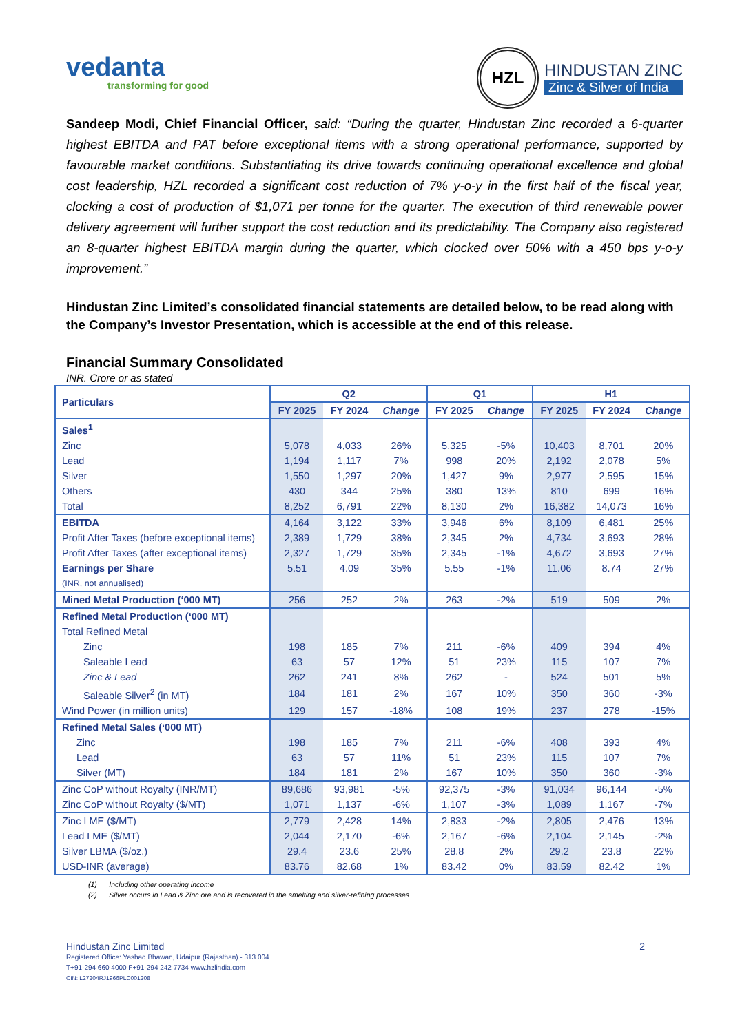vedanta
transforming for good
HZL
HINDUSTAN ZINC
Zinc & Silver of India
Sandeep Modi, Chief Financial Officer, said: “During the quarter, Hindustan Zinc recorded a 6-quarter highest EBITDA and PAT before exceptional items with a strong operational performance, supported by favourable market conditions. Substantiating its drive towards continuing operational excellence and global cost leadership, HZL recorded a significant cost reduction of 7% y-o-y in the first half of the fiscal year, clocking a cost of production of $1,071 per tonne for the quarter. The execution of third renewable power delivery agreement will further support the cost reduction and its predictability. The Company also registered an 8-quarter highest EBITDA margin during the quarter, which clocked over 50% with a 450 bps y-o-y improvement.”
Hindustan Zinc Limited’s consolidated financial statements are detailed below, to be read along with the Company’s Investor Presentation, which is accessible at the end of this release.
Financial Summary Consolidated
INR. Crore or as stated
| Particulars | Q2 | | | Q1 | | H1 | | |
| --- | --- | --- | --- | --- | --- | --- | --- | --- |
| | FY 2025 | FY 2024 | Change | FY 2025 | Change | FY 2025 | FY 2024 | Change |
| Sales<sup>1</sup> | | | | | | | | |
| Zinc | 5,078 | 4,033 | 26% | 5,325 | -5% | 10,403 | 8,701 | 20% |
| Lead | 1,194 | 1,117 | 7% | 998 | 20% | 2,192 | 2,078 | 5% |
| Silver | 1,550 | 1,297 | 20% | 1,427 | 9% | 2,977 | 2,595 | 15% |
| Others | 430 | 344 | 25% | 380 | 13% | 810 | 699 | 16% |
| Total | 8,252 | 6,791 | 22% | 8,130 | 2% | 16,382 | 14,073 | 16% |
| EBITDA | 4,164 | 3,122 | 33% | 3,946 | 6% | 8,109 | 6,481 | 25% |
| Profit After Taxes (before exceptional items) | 2,389 | 1,729 | 38% | 2,345 | 2% | 4,734 | 3,693 | 28% |
| Profit After Taxes (after exceptional items) | 2,327 | 1,729 | 35% | 2,345 | -1% | 4,672 | 3,693 | 27% |
| Earnings per Share | 5.51 | 4.09 | 35% | 5.55 | -1% | 11.06 | 8.74 | 27% |
| (INR, not annualised) | | | | | | | | |
| Mined Metal Production (‘000 MT) | 256 | 252 | 2% | 263 | -2% | 519 | 509 | 2% |
| Refined Metal Production (‘000 MT) | | | | | | | | |
| Total Refined Metal | | | | | | | | |
| Zinc | 198 | 185 | 7% | 211 | -6% | 409 | 394 | 4% |
| Saleable Lead | 63 | 57 | 12% | 51 | 23% | 115 | 107 | 7% |
| Zinc & Lead | 262 | 241 | 8% | 262 | - | 524 | 501 | 5% |
| Saleable Silver<sup>2</sup> (in MT) | 184 | 181 | 2% | 167 | 10% | 350 | 360 | -3% |
| Wind Power (in million units) | 129 | 157 | -18% | 108 | 19% | 237 | 278 | -15% |
| Refined Metal Sales (‘000 MT) | | | | | | | | |
| Zinc | 198 | 185 | 7% | 211 | -6% | 408 | 393 | 4% |
| Lead | 63 | 57 | 11% | 51 | 23% | 115 | 107 | 7% |
| Silver (MT) | 184 | 181 | 2% | 167 | 10% | 350 | 360 | -3% |
| Zinc CoP without Royalty (INR/MT) | 89,686 | 93,981 | -5% | 92,375 | -3% | 91,034 | 96,144 | -5% |
| Zinc CoP without Royalty ($/MT) | 1,071 | 1,137 | -6% | 1,107 | -3% | 1,089 | 1,167 | -7% |
| Zinc LME ($/MT) | 2,779 | 2,428 | 14% | 2,833 | -2% | 2,805 | 2,476 | 13% |
| Lead LME ($/MT) | 2,044 | 2,170 | -6% | 2,167 | -6% | 2,104 | 2,145 | -2% |
| Silver LBMA ($/oz.) | 29.4 | 23.6 | 25% | 28.8 | 2% | 29.2 | 23.8 | 22% |
| USD-INR (average) | 83.76 | 82.68 | 1% | 83.42 | 0% | 83.59 | 82.42 | 1% |
(1) Including other operating income
(2) Silver occurs in Lead & Zinc ore and is recovered in the smelting and silver-refining processes.
Hindustan Zinc Limited 2
Registered Office: Yashad Bhawan, Udaipur (Rajasthan) - 313 004
T+91-294 660 4000 F+91-294 242 7734 www.hzlindia.com
CIN: L27204RJ1966PLC001208